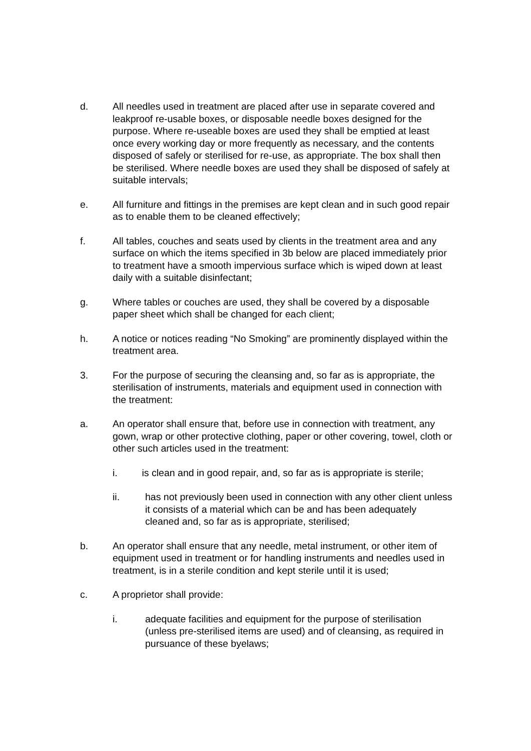d. All needles used in treatment are placed after use in separate covered and leakproof re-usable boxes, or disposable needle boxes designed for the purpose. Where re-useable boxes are used they shall be emptied at least once every working day or more frequently as necessary, and the contents disposed of safely or sterilised for re-use, as appropriate. The box shall then be sterilised. Where needle boxes are used they shall be disposed of safely at suitable intervals;
e. All furniture and fittings in the premises are kept clean and in such good repair as to enable them to be cleaned effectively;
f. All tables, couches and seats used by clients in the treatment area and any surface on which the items specified in 3b below are placed immediately prior to treatment have a smooth impervious surface which is wiped down at least daily with a suitable disinfectant;
g. Where tables or couches are used, they shall be covered by a disposable paper sheet which shall be changed for each client;
h. A notice or notices reading “No Smoking” are prominently displayed within the treatment area.
3. For the purpose of securing the cleansing and, so far as is appropriate, the sterilisation of instruments, materials and equipment used in connection with the treatment:
a. An operator shall ensure that, before use in connection with treatment, any gown, wrap or other protective clothing, paper or other covering, towel, cloth or other such articles used in the treatment:
i. is clean and in good repair, and, so far as is appropriate is sterile;
ii. has not previously been used in connection with any other client unless it consists of a material which can be and has been adequately cleaned and, so far as is appropriate, sterilised;
b. An operator shall ensure that any needle, metal instrument, or other item of equipment used in treatment or for handling instruments and needles used in treatment, is in a sterile condition and kept sterile until it is used;
c. A proprietor shall provide:
i. adequate facilities and equipment for the purpose of sterilisation (unless pre-sterilised items are used) and of cleansing, as required in pursuance of these byelaws;